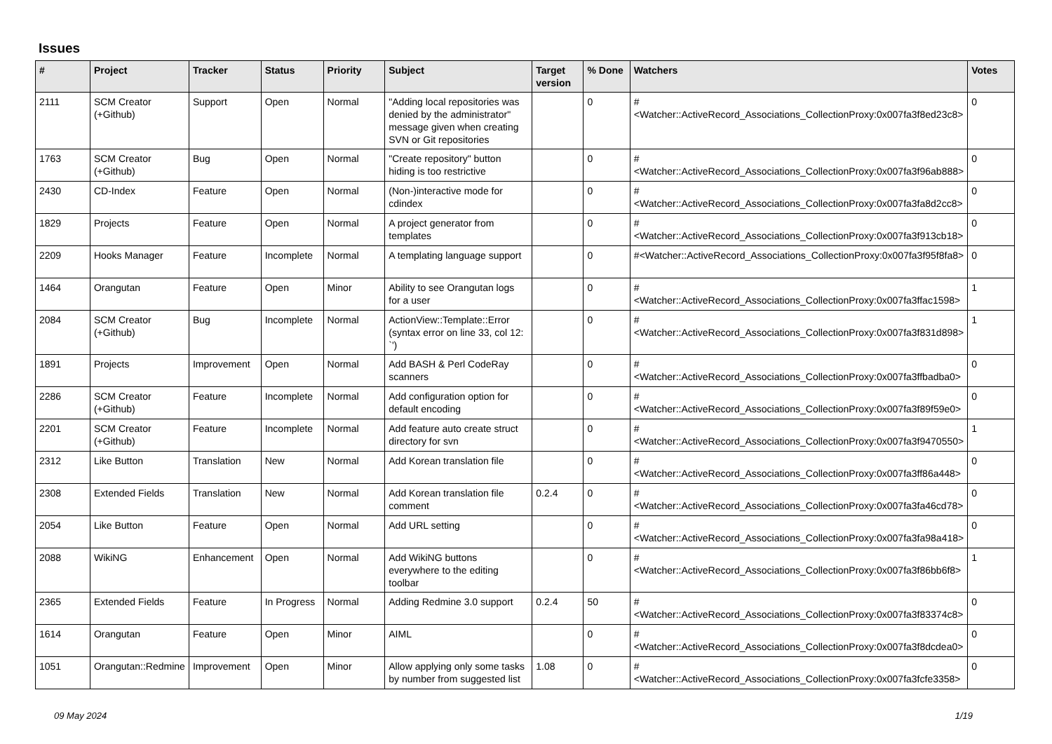Issues
| # | Project | Tracker | Status | Priority | Subject | Target version | % Done | Watchers | Votes |
| --- | --- | --- | --- | --- | --- | --- | --- | --- | --- |
| 2111 | SCM Creator (+Github) | Support | Open | Normal | "Adding local repositories was denied by the administrator" message given when creating SVN or Git repositories | | 0 | #<Watcher::ActiveRecord_Associations_CollectionProxy:0x007fa3f8ed23c8> | 0 |
| 1763 | SCM Creator (+Github) | Bug | Open | Normal | "Create repository" button hiding is too restrictive | | 0 | #<Watcher::ActiveRecord_Associations_CollectionProxy:0x007fa3f96ab888> | 0 |
| 2430 | CD-Index | Feature | Open | Normal | (Non-)interactive mode for cdindex | | 0 | #<Watcher::ActiveRecord_Associations_CollectionProxy:0x007fa3fa8d2cc8> | 0 |
| 1829 | Projects | Feature | Open | Normal | A project generator from templates | | 0 | #<Watcher::ActiveRecord_Associations_CollectionProxy:0x007fa3f913cb18> | 0 |
| 2209 | Hooks Manager | Feature | Incomplete | Normal | A templating language support | | 0 | #<Watcher::ActiveRecord_Associations_CollectionProxy:0x007fa3f95f8fa8> | 0 |
| 1464 | Orangutan | Feature | Open | Minor | Ability to see Orangutan logs for a user | | 0 | #<Watcher::ActiveRecord_Associations_CollectionProxy:0x007fa3ffac1598> | 1 |
| 2084 | SCM Creator (+Github) | Bug | Incomplete | Normal | ActionView::Template::Error (syntax error on line 33, col 12: `') | | 0 | #<Watcher::ActiveRecord_Associations_CollectionProxy:0x007fa3f831d898> | 1 |
| 1891 | Projects | Improvement | Open | Normal | Add BASH & Perl CodeRay scanners | | 0 | #<Watcher::ActiveRecord_Associations_CollectionProxy:0x007fa3ffbadba0> | 0 |
| 2286 | SCM Creator (+Github) | Feature | Incomplete | Normal | Add configuration option for default encoding | | 0 | #<Watcher::ActiveRecord_Associations_CollectionProxy:0x007fa3f89f59e0> | 0 |
| 2201 | SCM Creator (+Github) | Feature | Incomplete | Normal | Add feature auto create struct directory for svn | | 0 | #<Watcher::ActiveRecord_Associations_CollectionProxy:0x007fa3f9470550> | 1 |
| 2312 | Like Button | Translation | New | Normal | Add Korean translation file | | 0 | #<Watcher::ActiveRecord_Associations_CollectionProxy:0x007fa3ff86a448> | 0 |
| 2308 | Extended Fields | Translation | New | Normal | Add Korean translation file comment | 0.2.4 | 0 | #<Watcher::ActiveRecord_Associations_CollectionProxy:0x007fa3fa46cd78> | 0 |
| 2054 | Like Button | Feature | Open | Normal | Add URL setting | | 0 | #<Watcher::ActiveRecord_Associations_CollectionProxy:0x007fa3fa98a418> | 0 |
| 2088 | WikiNG | Enhancement | Open | Normal | Add WikiNG buttons everywhere to the editing toolbar | | 0 | #<Watcher::ActiveRecord_Associations_CollectionProxy:0x007fa3f86bb6f8> | 1 |
| 2365 | Extended Fields | Feature | In Progress | Normal | Adding Redmine 3.0 support | 0.2.4 | 50 | #<Watcher::ActiveRecord_Associations_CollectionProxy:0x007fa3f83374c8> | 0 |
| 1614 | Orangutan | Feature | Open | Minor | AIML | | 0 | #<Watcher::ActiveRecord_Associations_CollectionProxy:0x007fa3f8dcdea0> | 0 |
| 1051 | Orangutan::Redmine | Improvement | Open | Minor | Allow applying only some tasks by number from suggested list | 1.08 | 0 | #<Watcher::ActiveRecord_Associations_CollectionProxy:0x007fa3fcfe3358> | 0 |
09 May 2024 1/19